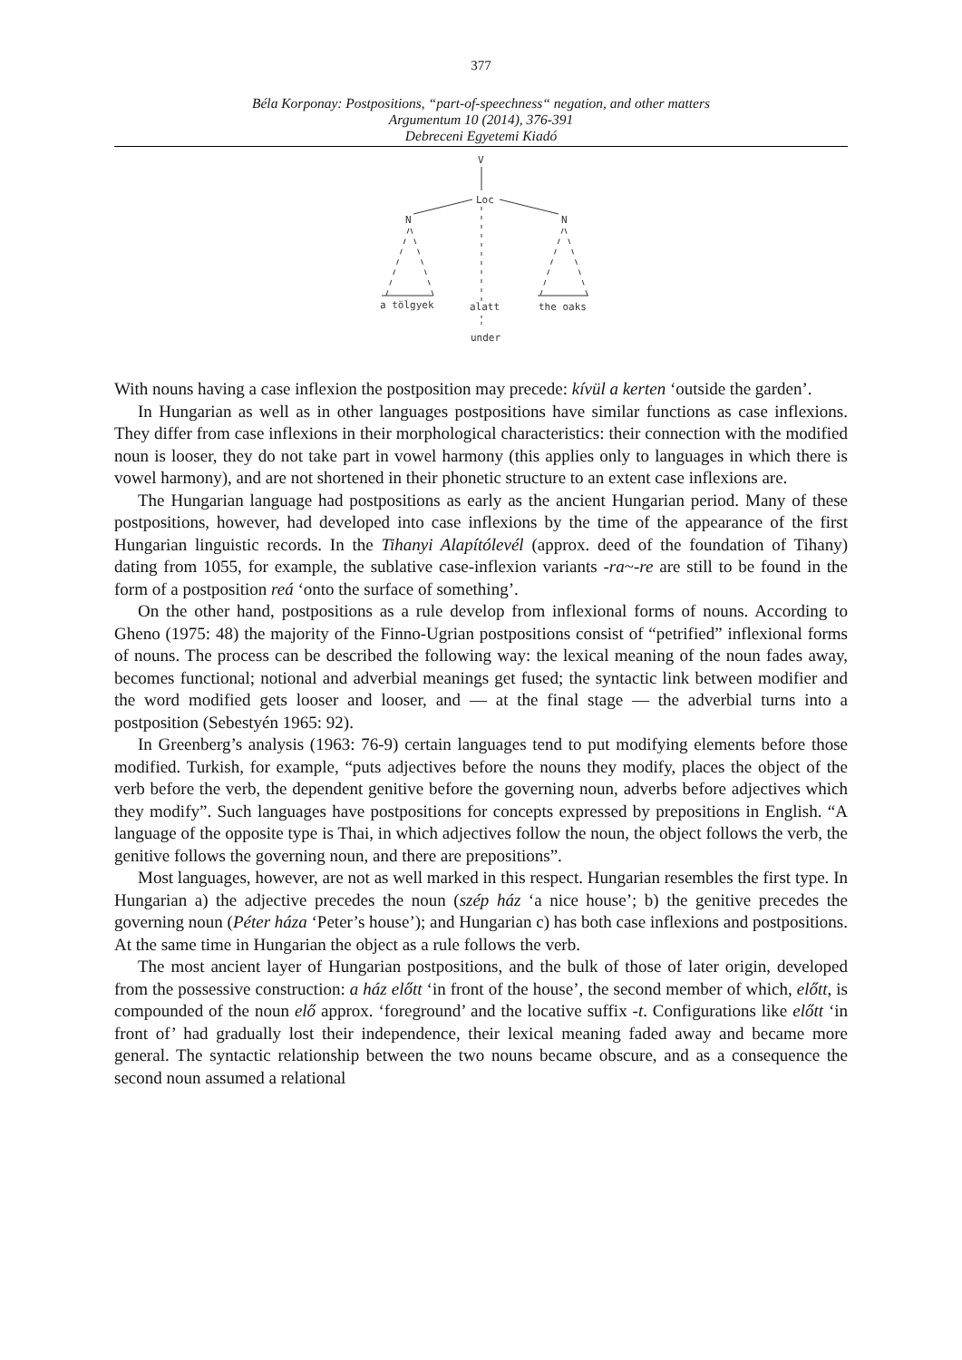377
Béla Korponay: Postpositions, “part-of-speechness“ negation, and other matters
Argumentum 10 (2014), 376-391
Debreceni Egyetemi Kiadó
V
Loc
N
N
a tölgyek
alatt
the oaks
under
With nouns having a case inflexion the postposition may precede: kívül a kerten ‘outside the garden’.
In Hungarian as well as in other languages postpositions have similar functions as case inflexions. They differ from case inflexions in their morphological characteristics: their connection with the modified noun is looser, they do not take part in vowel harmony (this applies only to languages in which there is vowel harmony), and are not shortened in their phonetic structure to an extent case inflexions are.
The Hungarian language had postpositions as early as the ancient Hungarian period. Many of these postpositions, however, had developed into case inflexions by the time of the appearance of the first Hungarian linguistic records. In the Tihanyi Alapítólevél (approx. deed of the foundation of Tihany) dating from 1055, for example, the sublative case-inflexion variants -ra~-re are still to be found in the form of a postposition reá ‘onto the surface of something’.
On the other hand, postpositions as a rule develop from inflexional forms of nouns. According to Gheno (1975: 48) the majority of the Finno-Ugrian postpositions consist of “petrified” inflexional forms of nouns. The process can be described the following way: the lexical meaning of the noun fades away, becomes functional; notional and adverbial meanings get fused; the syntactic link between modifier and the word modified gets looser and looser, and — at the final stage — the adverbial turns into a postposition (Sebestyén 1965: 92).
In Greenberg’s analysis (1963: 76-9) certain languages tend to put modifying elements before those modified. Turkish, for example, “puts adjectives before the nouns they modify, places the object of the verb before the verb, the dependent genitive before the governing noun, adverbs before adjectives which they modify”. Such languages have postpositions for concepts expressed by prepositions in English. “A language of the opposite type is Thai, in which adjectives follow the noun, the object follows the verb, the genitive follows the governing noun, and there are prepositions”.
Most languages, however, are not as well marked in this respect. Hungarian resembles the first type. In Hungarian a) the adjective precedes the noun (szép ház ‘a nice house’; b) the genitive precedes the governing noun (Péter háza ‘Peter’s house’); and Hungarian c) has both case inflexions and postpositions. At the same time in Hungarian the object as a rule follows the verb.
The most ancient layer of Hungarian postpositions, and the bulk of those of later origin, developed from the possessive construction: a ház előtt ‘in front of the house’, the second member of which, előtt, is compounded of the noun elő approx. ‘foreground’ and the locative suffix -t. Configurations like előtt ‘in front of’ had gradually lost their independence, their lexical meaning faded away and became more general. The syntactic relationship between the two nouns became obscure, and as a consequence the second noun assumed a relational